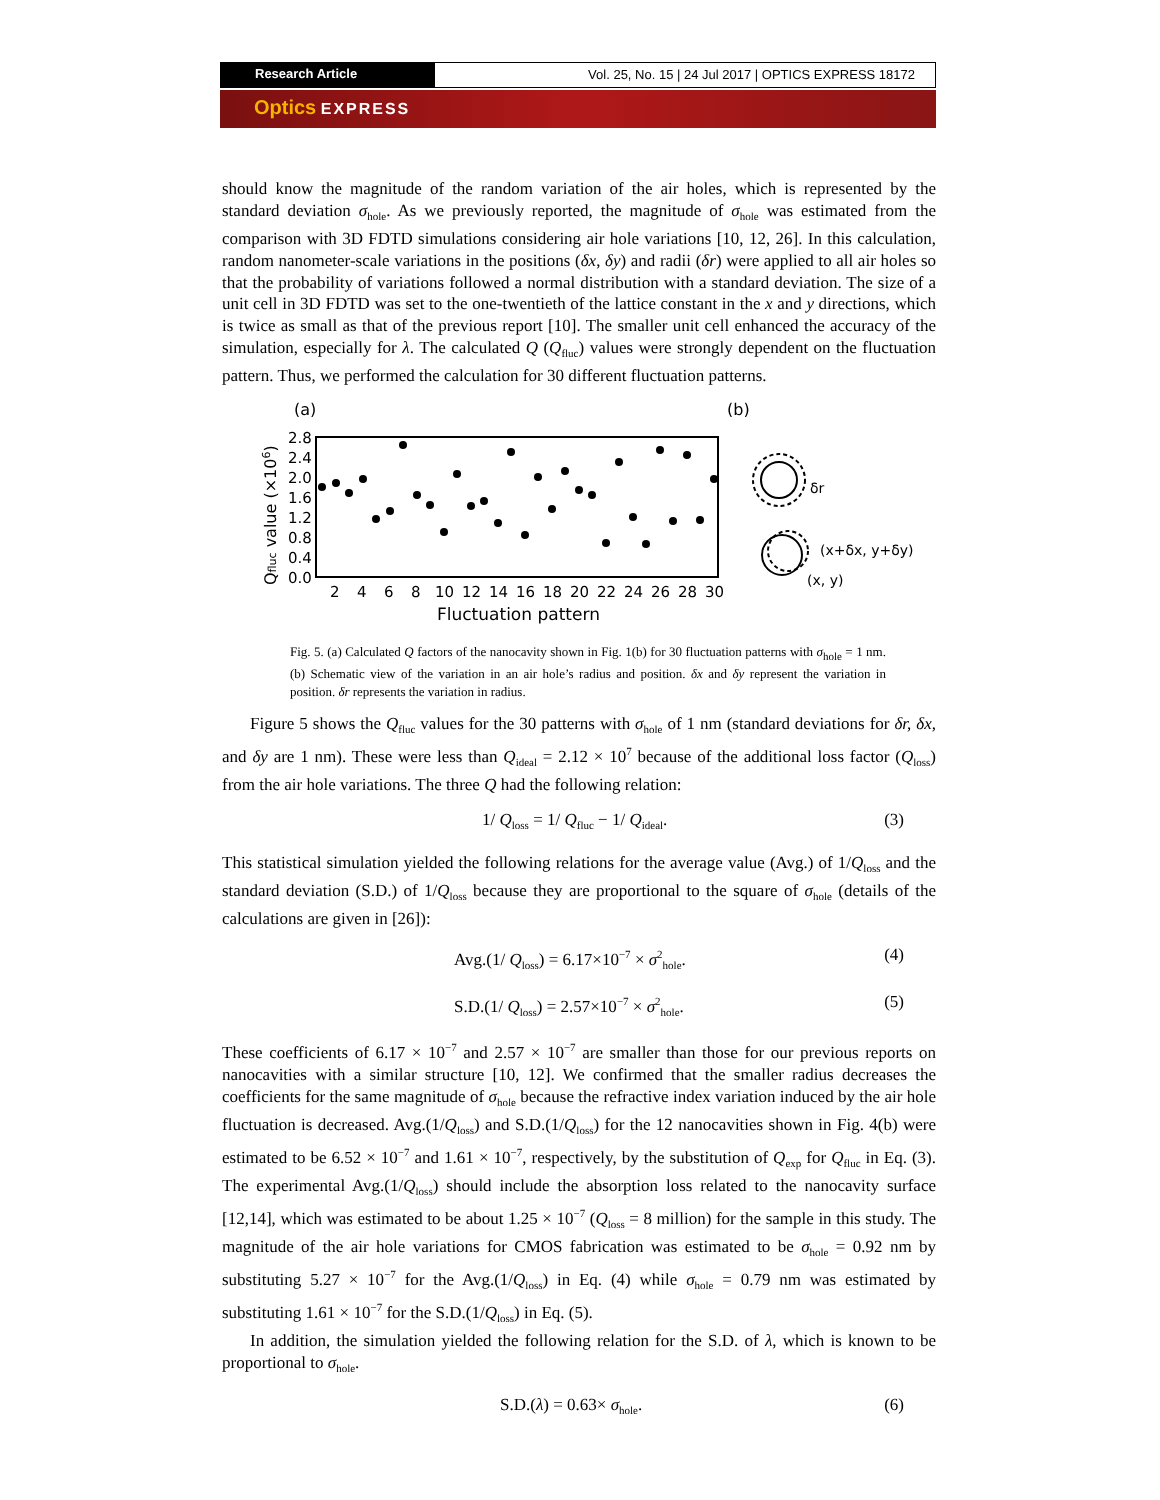Research Article Vol. 25, No. 15 | 24 Jul 2017 | OPTICS EXPRESS 18172
Optics EXPRESS
should know the magnitude of the random variation of the air holes, which is represented by the standard deviation σ<sub>hole</sub>. As we previously reported, the magnitude of σ<sub>hole</sub> was estimated from the comparison with 3D FDTD simulations considering air hole variations [10, 12, 26]. In this calculation, random nanometer-scale variations in the positions (δx, δy) and radii (δr) were applied to all air holes so that the probability of variations followed a normal distribution with a standard deviation. The size of a unit cell in 3D FDTD was set to the one-twentieth of the lattice constant in the x and y directions, which is twice as small as that of the previous report [10]. The smaller unit cell enhanced the accuracy of the simulation, especially for λ. The calculated Q (Q<sub>fluc</sub>) values were strongly dependent on the fluctuation pattern. Thus, we performed the calculation for 30 different fluctuation patterns.
(a)
(b)
2.8
2.4
2.0
1.6
1.2
0.8
0.4
0.0
Qfluc value (×106)
2
4
6
8
10
12
14
16
18
20
22
24
26
28
30
Fluctuation pattern
δr
(x+δx, y+δy)
(x, y)
Fig. 5. (a) Calculated Q factors of the nanocavity shown in Fig. 1(b) for 30 fluctuation patterns with σ<sub>hole</sub> = 1 nm. (b) Schematic view of the variation in an air hole’s radius and position. δx and δy represent the variation in position. δr represents the variation in radius.
Figure 5 shows the Q<sub>fluc</sub> values for the 30 patterns with σ<sub>hole</sub> of 1 nm (standard deviations for δr, δx, and δy are 1 nm). These were less than Q<sub>ideal</sub> = 2.12 × 10<sup>7</sup> because of the additional loss factor (Q<sub>loss</sub>) from the air hole variations. The three Q had the following relation:
1/ Q<sub>loss</sub> = 1/ Q<sub>fluc</sub> − 1/ Q<sub>ideal</sub>. (3)
This statistical simulation yielded the following relations for the average value (Avg.) of 1/Q<sub>loss</sub> and the standard deviation (S.D.) of 1/Q<sub>loss</sub> because they are proportional to the square of σ<sub>hole</sub> (details of the calculations are given in [26]):
Avg.(1/ Q<sub>loss</sub>) = 6.17×10<sup>−7</sup> × σ<sup>2</sup><sub>hole</sub>. (4)
S.D.(1/ Q<sub>loss</sub>) = 2.57×10<sup>−7</sup> × σ<sup>2</sup><sub>hole</sub>. (5)
These coefficients of 6.17 × 10<sup>−7</sup> and 2.57 × 10<sup>−7</sup> are smaller than those for our previous reports on nanocavities with a similar structure [10, 12]. We confirmed that the smaller radius decreases the coefficients for the same magnitude of σ<sub>hole</sub> because the refractive index variation induced by the air hole fluctuation is decreased. Avg.(1/Q<sub>loss</sub>) and S.D.(1/Q<sub>loss</sub>) for the 12 nanocavities shown in Fig. 4(b) were estimated to be 6.52 × 10<sup>−7</sup> and 1.61 × 10<sup>−7</sup>, respectively, by the substitution of Q<sub>exp</sub> for Q<sub>fluc</sub> in Eq. (3). The experimental Avg.(1/Q<sub>loss</sub>) should include the absorption loss related to the nanocavity surface [12,14], which was estimated to be about 1.25 × 10<sup>−7</sup> (Q<sub>loss</sub> = 8 million) for the sample in this study. The magnitude of the air hole variations for CMOS fabrication was estimated to be σ<sub>hole</sub> = 0.92 nm by substituting 5.27 × 10<sup>−7</sup> for the Avg.(1/Q<sub>loss</sub>) in Eq. (4) while σ<sub>hole</sub> = 0.79 nm was estimated by substituting 1.61 × 10<sup>−7</sup> for the S.D.(1/Q<sub>loss</sub>) in Eq. (5).
In addition, the simulation yielded the following relation for the S.D. of λ, which is known to be proportional to σ<sub>hole</sub>.
S.D.(λ) = 0.63× σ<sub>hole</sub>. (6)